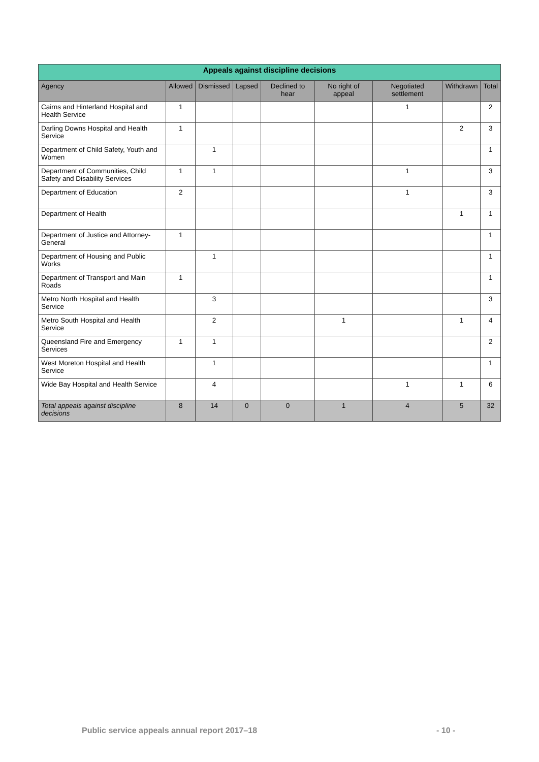| Appeals against discipline decisions | | | | | | | | |
| --- | --- | --- | --- | --- | --- | --- | --- | --- |
| Agency | Allowed | Dismissed | Lapsed | Declined to hear | No right of appeal | Negotiated settlement | Withdrawn | Total |
| Cairns and Hinterland Hospital and Health Service | 1 | | | | | 1 | | 2 |
| Darling Downs Hospital and Health Service | 1 | | | | | | 2 | 3 |
| Department of Child Safety, Youth and Women | | 1 | | | | | | 1 |
| Department of Communities, Child Safety and Disability Services | 1 | 1 | | | | 1 | | 3 |
| Department of Education | 2 | | | | | 1 | | 3 |
| Department of Health | | | | | | | 1 | 1 |
| Department of Justice and Attorney-General | 1 | | | | | | | 1 |
| Department of Housing and Public Works | | 1 | | | | | | 1 |
| Department of Transport and Main Roads | 1 | | | | | | | 1 |
| Metro North Hospital and Health Service | | 3 | | | | | | 3 |
| Metro South Hospital and Health Service | | 2 | | | 1 | | 1 | 4 |
| Queensland Fire and Emergency Services | 1 | 1 | | | | | | 2 |
| West Moreton Hospital and Health Service | | 1 | | | | | | 1 |
| Wide Bay Hospital and Health Service | | 4 | | | | 1 | 1 | 6 |
| Total appeals against discipline decisions | 8 | 14 | 0 | 0 | 1 | 4 | 5 | 32 |
Public service appeals annual report 2017–18
- 10 -